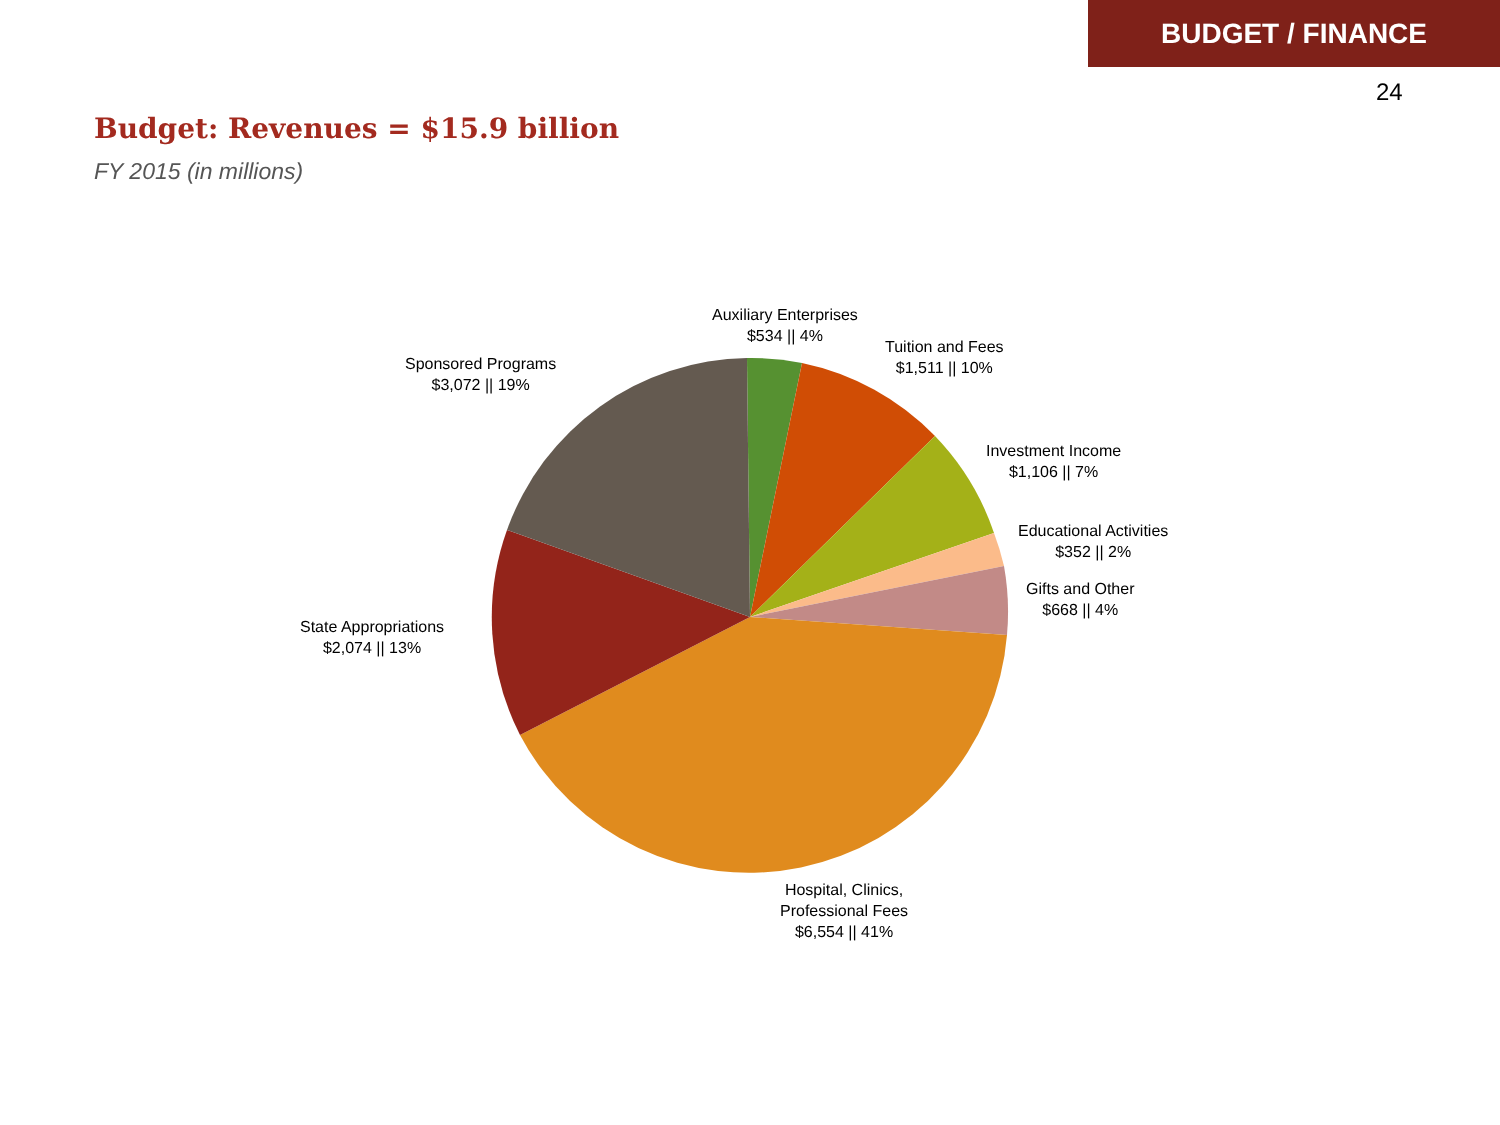BUDGET / FINANCE
24
Budget: Revenues = $15.9 billion
FY 2015 (in millions)
Auxiliary Enterprises
$534 || 4%
Tuition and Fees
$1,511 || 10%
Sponsored Programs
$3,072 || 19%
Investment Income
$1,106 || 7%
Educational Activities
$352 || 2%
Gifts and Other
$668 || 4%
State Appropriations
$2,074 || 13%
Hospital, Clinics,
Professional Fees
$6,554 || 41%